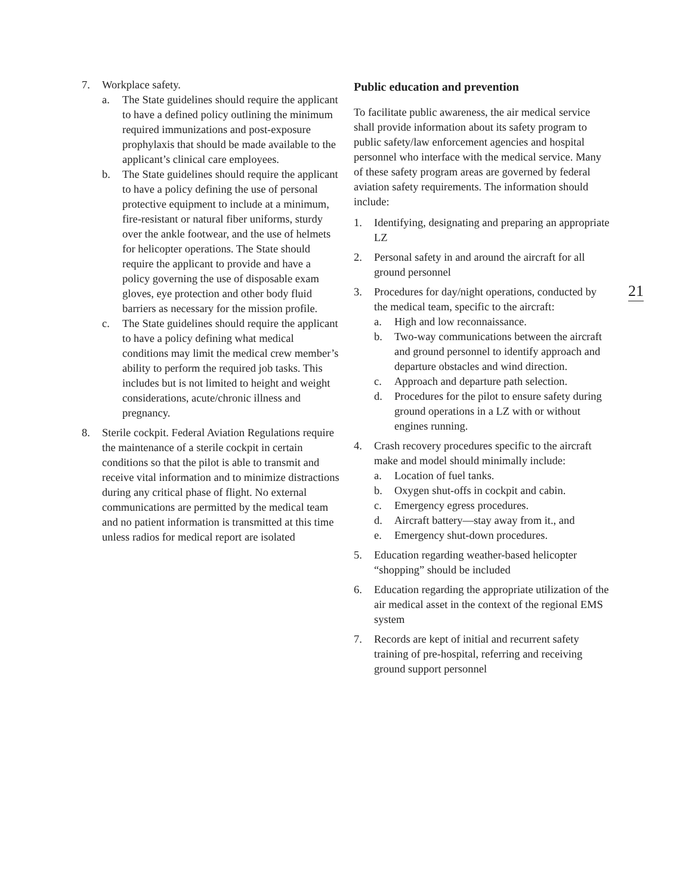7. Workplace safety.
a. The State guidelines should require the applicant to have a defined policy outlining the minimum required immunizations and post-exposure prophylaxis that should be made available to the applicant’s clinical care employees.
b. The State guidelines should require the applicant to have a policy defining the use of personal protective equipment to include at a minimum, fire-resistant or natural fiber uniforms, sturdy over the ankle footwear, and the use of helmets for helicopter operations. The State should require the applicant to provide and have a policy governing the use of disposable exam gloves, eye protection and other body fluid barriers as necessary for the mission profile.
c. The State guidelines should require the applicant to have a policy defining what medical conditions may limit the medical crew member’s ability to perform the required job tasks. This includes but is not limited to height and weight considerations, acute/chronic illness and pregnancy.
8. Sterile cockpit. Federal Aviation Regulations require the maintenance of a sterile cockpit in certain conditions so that the pilot is able to transmit and receive vital information and to minimize distractions during any critical phase of flight. No external communications are permitted by the medical team and no patient information is transmitted at this time unless radios for medical report are isolated
Public education and prevention
To facilitate public awareness, the air medical service shall provide information about its safety program to public safety/law enforcement agencies and hospital personnel who interface with the medical service. Many of these safety program areas are governed by federal aviation safety requirements. The information should include:
1. Identifying, designating and preparing an appropriate LZ
2. Personal safety in and around the aircraft for all ground personnel
3. Procedures for day/night operations, conducted by the medical team, specific to the aircraft:
a. High and low reconnaissance.
b. Two-way communications between the aircraft and ground personnel to identify approach and departure obstacles and wind direction.
c. Approach and departure path selection.
d. Procedures for the pilot to ensure safety during ground operations in a LZ with or without engines running.
4. Crash recovery procedures specific to the aircraft make and model should minimally include:
a. Location of fuel tanks.
b. Oxygen shut-offs in cockpit and cabin.
c. Emergency egress procedures.
d. Aircraft battery—stay away from it., and
e. Emergency shut-down procedures.
5. Education regarding weather-based helicopter “shopping” should be included
6. Education regarding the appropriate utilization of the air medical asset in the context of the regional EMS system
7. Records are kept of initial and recurrent safety training of pre-hospital, referring and receiving ground support personnel
21